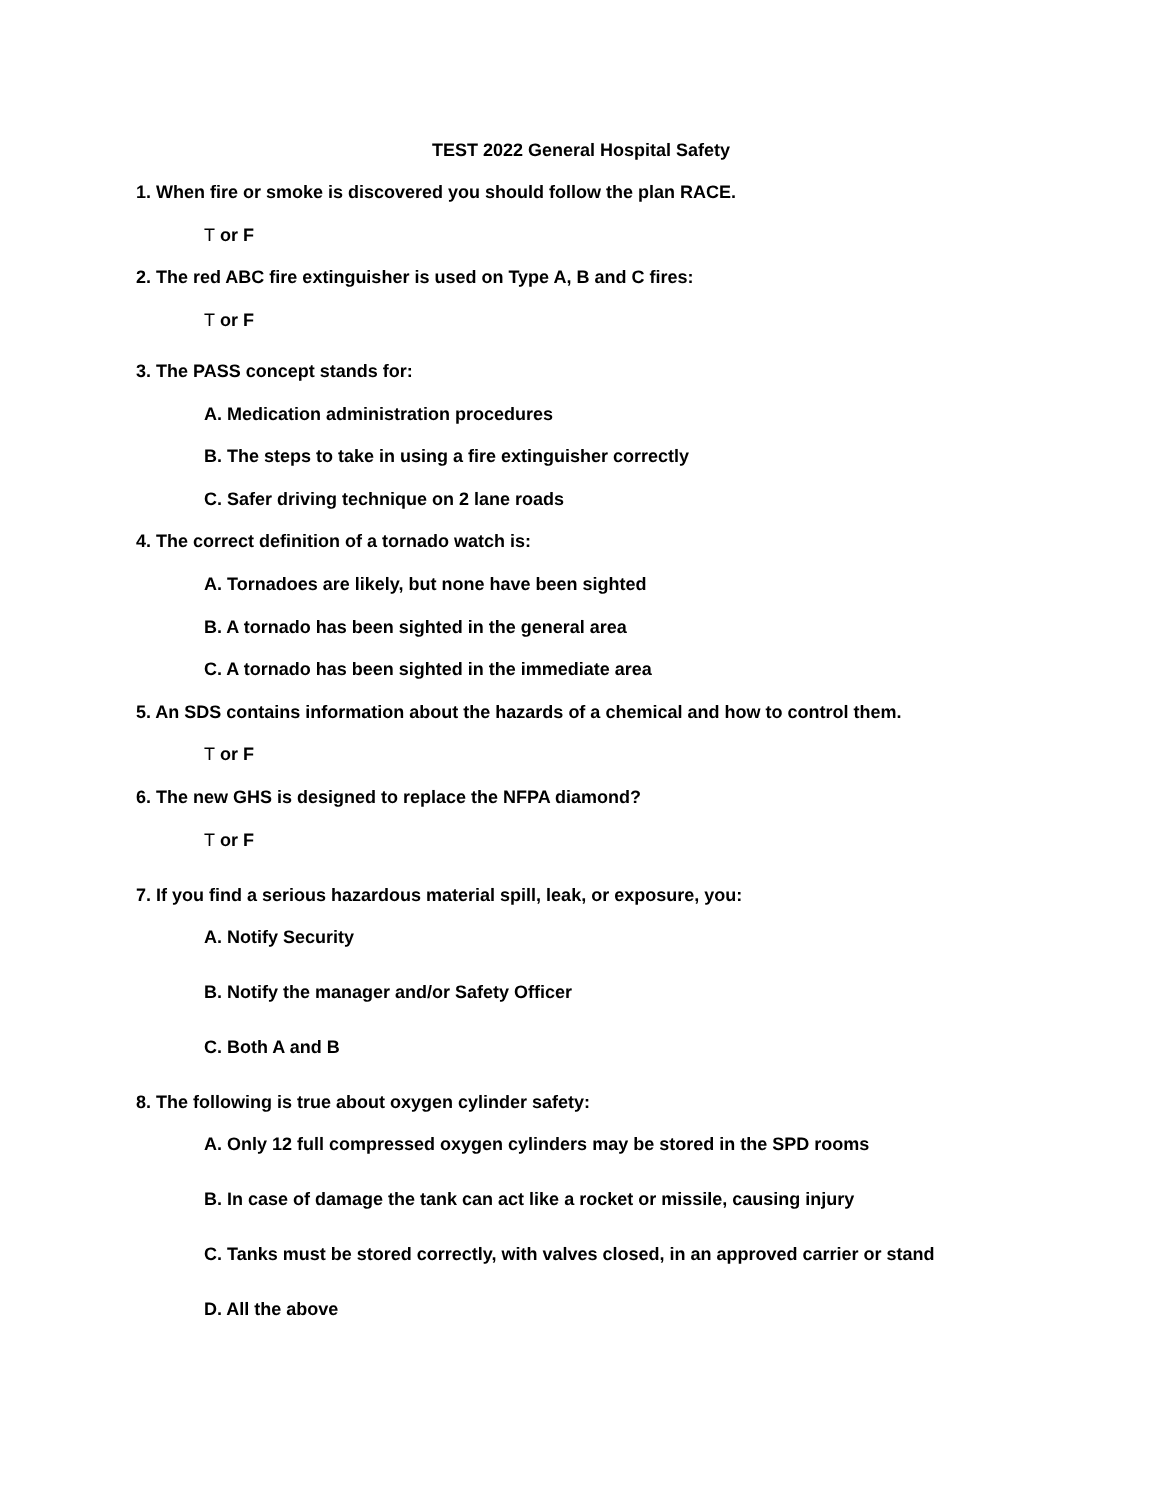TEST 2022 General Hospital Safety
1. When fire or smoke is discovered you should follow the plan RACE.
T or F
2. The red ABC fire extinguisher is used on Type A, B and C fires:
T or F
3. The PASS concept stands for:
A. Medication administration procedures
B. The steps to take in using a fire extinguisher correctly
C. Safer driving technique on 2 lane roads
4. The correct definition of a tornado watch is:
A. Tornadoes are likely, but none have been sighted
B. A tornado has been sighted in the general area
C. A tornado has been sighted in the immediate area
5. An SDS contains information about the hazards of a chemical and how to control them.
T or F
6. The new GHS is designed to replace the NFPA diamond?
T or F
7. If you find a serious hazardous material spill, leak, or exposure, you:
A. Notify Security
B. Notify the manager and/or Safety Officer
C. Both A and B
8. The following is true about oxygen cylinder safety:
A. Only 12 full compressed oxygen cylinders may be stored in the SPD rooms
B. In case of damage the tank can act like a rocket or missile, causing injury
C. Tanks must be stored correctly, with valves closed, in an approved carrier or stand
D. All the above